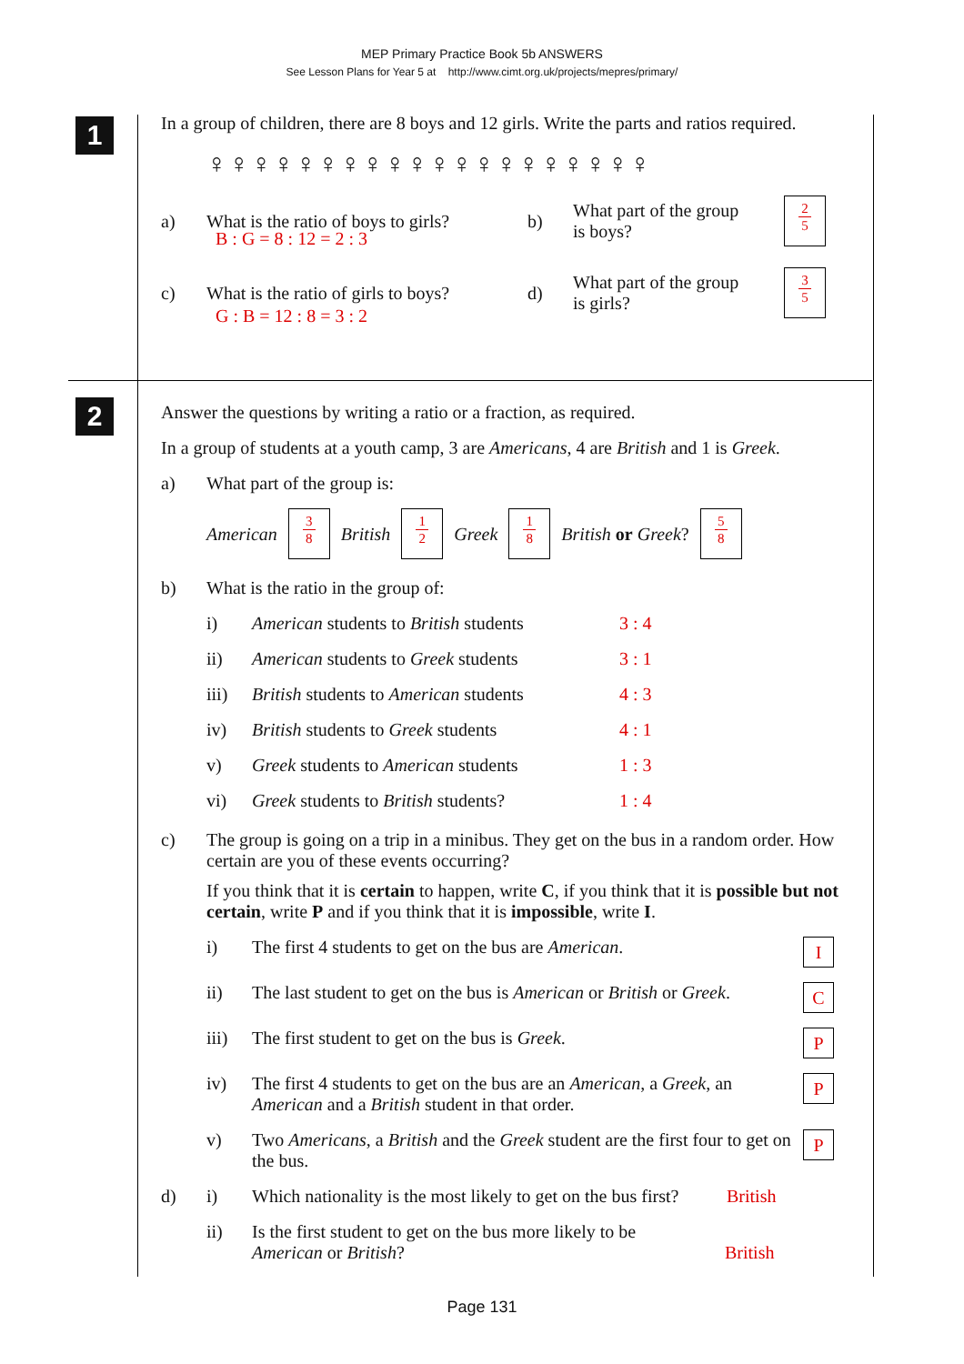MEP Primary Practice Book 5b ANSWERS
See Lesson Plans for Year 5 at http://www.cimt.org.uk/projects/mepres/primary/
1
2
In a group of children, there are 8 boys and 12 girls. Write the parts and ratios required.
♀♀♀♀♀♀♀♀♀♀♀♀♀♀♀♀♀♀♀♀
a) What is the ratio of boys to girls? b) What part of the group
is boys? 2 5
B : G = 8 : 12 = 2 : 3
c) What is the ratio of girls to boys? d) What part of the group
is girls? 3 5
G : B = 12 : 8 = 3 : 2
Answer the questions by writing a ratio or a fraction, as required.
In a group of students at a youth camp, 3 are Americans, 4 are British and 1 is Greek.
a) What part of the group is:
American 3 8 British 1 2 Greek 1 8 British or Greek? 5 8
b) What is the ratio in the group of:
i) American students to British students 3 : 4
ii) American students to Greek students 3 : 1
iii) British students to American students 4 : 3
iv) British students to Greek students 4 : 1
v) Greek students to American students 1 : 3
vi) Greek students to British students? 1 : 4
c) The group is going on a trip in a minibus. They get on the bus in a random order. How certain are you of these events occurring?
If you think that it is certain to happen, write C, if you think that it is possible but not certain, write P and if you think that it is impossible, write I.
i) The first 4 students to get on the bus are American. I
ii) The last student to get on the bus is American or British or Greek. C
iii) The first student to get on the bus is Greek. P
iv) The first 4 students to get on the bus are an American, a Greek, an American and a British student in that order. P
v) Two Americans, a British and the Greek student are the first four to get on the bus. P
d) i) Which nationality is the most likely to get on the bus first? British
ii) Is the first student to get on the bus more likely to be
American or British? British
Page 131